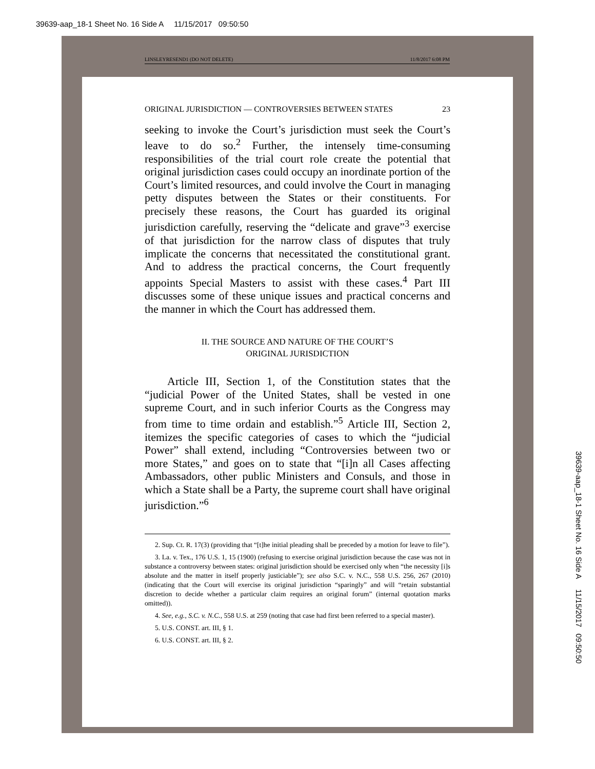39639-aap_18-1 Sheet No. 16 Side A 11/15/2017 09:50:50
LINSLEYRESEND1 (DO NOT DELETE) 11/8/2017 6:08 PM
ORIGINAL JURISDICTION — CONTROVERSIES BETWEEN STATES 23
seeking to invoke the Court’s jurisdiction must seek the Court’s leave to do so.<sup>2</sup> Further, the intensely time-consuming responsibilities of the trial court role create the potential that original jurisdiction cases could occupy an inordinate portion of the Court’s limited resources, and could involve the Court in managing petty disputes between the States or their constituents. For precisely these reasons, the Court has guarded its original jurisdiction carefully, reserving the “delicate and grave”<sup>3</sup> exercise of that jurisdiction for the narrow class of disputes that truly implicate the concerns that necessitated the constitutional grant. And to address the practical concerns, the Court frequently appoints Special Masters to assist with these cases.<sup>4</sup> Part III discusses some of these unique issues and practical concerns and the manner in which the Court has addressed them.
II. THE SOURCE AND NATURE OF THE COURT’S
ORIGINAL JURISDICTION
Article III, Section 1, of the Constitution states that the “judicial Power of the United States, shall be vested in one supreme Court, and in such inferior Courts as the Congress may from time to time ordain and establish.”<sup>5</sup> Article III, Section 2, itemizes the specific categories of cases to which the “judicial Power” shall extend, including “Controversies between two or more States,” and goes on to state that “[i]n all Cases affecting Ambassadors, other public Ministers and Consuls, and those in which a State shall be a Party, the supreme court shall have original jurisdiction.”<sup>6</sup>
2. Sup. Ct. R. 17(3) (providing that “[t]he initial pleading shall be preceded by a motion for leave to file”).
3. La. v. Tex., 176 U.S. 1, 15 (1900) (refusing to exercise original jurisdiction because the case was not in substance a controversy between states: original jurisdiction should be exercised only when “the necessity [i]s absolute and the matter in itself properly justiciable”); see also S.C. v. N.C., 558 U.S. 256, 267 (2010) (indicating that the Court will exercise its original jurisdiction “sparingly” and will “retain substantial discretion to decide whether a particular claim requires an original forum” (internal quotation marks omitted)).
4. See, e.g., S.C. v. N.C., 558 U.S. at 259 (noting that case had first been referred to a special master).
5. U.S. CONST. art. III, § 1.
6. U.S. CONST. art. III, § 2.
39639-aap_18-1 Sheet No. 16 Side A 11/15/2017 09:50:50